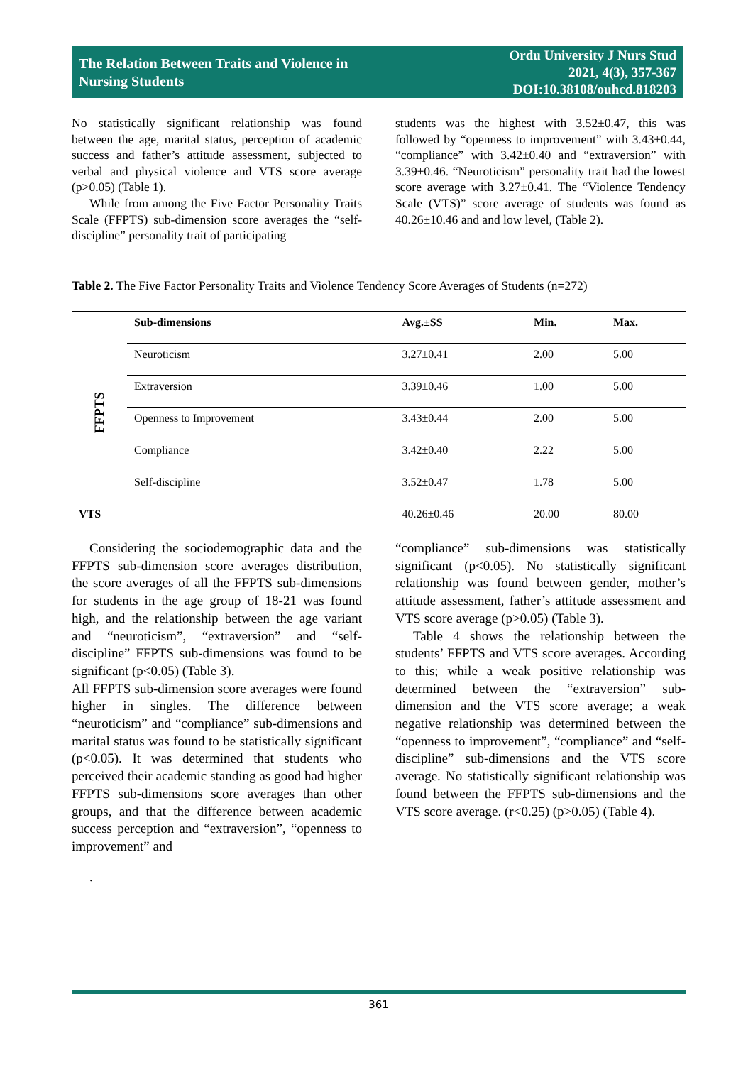The Relation Between Traits and Violence in
Nursing Students
Ordu University J Nurs Stud
2021, 4(3), 357-367
DOI:10.38108/ouhcd.818203
No statistically significant relationship was found between the age, marital status, perception of academic success and father’s attitude assessment, subjected to verbal and physical violence and VTS score average (p>0.05) (Table 1).
While from among the Five Factor Personality Traits Scale (FFPTS) sub-dimension score averages the “self-discipline” personality trait of participating
students was the highest with 3.52±0.47, this was followed by “openness to improvement” with 3.43±0.44, “compliance” with 3.42±0.40 and “extraversion” with 3.39±0.46. “Neuroticism” personality trait had the lowest score average with 3.27±0.41. The “Violence Tendency Scale (VTS)” score average of students was found as 40.26±10.46 and and low level, (Table 2).
Table 2. The Five Factor Personality Traits and Violence Tendency Score Averages of Students (n=272)
| FFPTS | Sub-dimensions | Avg.±SS | Min. | Max. |
| | Neuroticism | 3.27±0.41 | 2.00 | 5.00 |
| | Extraversion | 3.39±0.46 | 1.00 | 5.00 |
| | Openness to Improvement | 3.43±0.44 | 2.00 | 5.00 |
| | Compliance | 3.42±0.40 | 2.22 | 5.00 |
| | Self-discipline | 3.52±0.47 | 1.78 | 5.00 |
| VTS | | 40.26±0.46 | 20.00 | 80.00 |
Considering the sociodemographic data and the FFPTS sub-dimension score averages distribution, the score averages of all the FFPTS sub-dimensions for students in the age group of 18-21 was found high, and the relationship between the age variant and “neuroticism”, “extraversion” and “self-discipline” FFPTS sub-dimensions was found to be significant (p<0.05) (Table 3).
All FFPTS sub-dimension score averages were found higher in singles. The difference between “neuroticism” and “compliance” sub-dimensions and marital status was found to be statistically significant (p<0.05). It was determined that students who perceived their academic standing as good had higher FFPTS sub-dimensions score averages than other groups, and that the difference between academic success perception and “extraversion”, “openness to improvement” and
.
“compliance” sub-dimensions was statistically significant (p<0.05). No statistically significant relationship was found between gender, mother’s attitude assessment, father’s attitude assessment and VTS score average (p>0.05) (Table 3).
Table 4 shows the relationship between the students’ FFPTS and VTS score averages. According to this; while a weak positive relationship was determined between the “extraversion” sub-dimension and the VTS score average; a weak negative relationship was determined between the “openness to improvement”, “compliance” and “self-discipline” sub-dimensions and the VTS score average. No statistically significant relationship was found between the FFPTS sub-dimensions and the VTS score average. (r<0.25) (p>0.05) (Table 4).
361